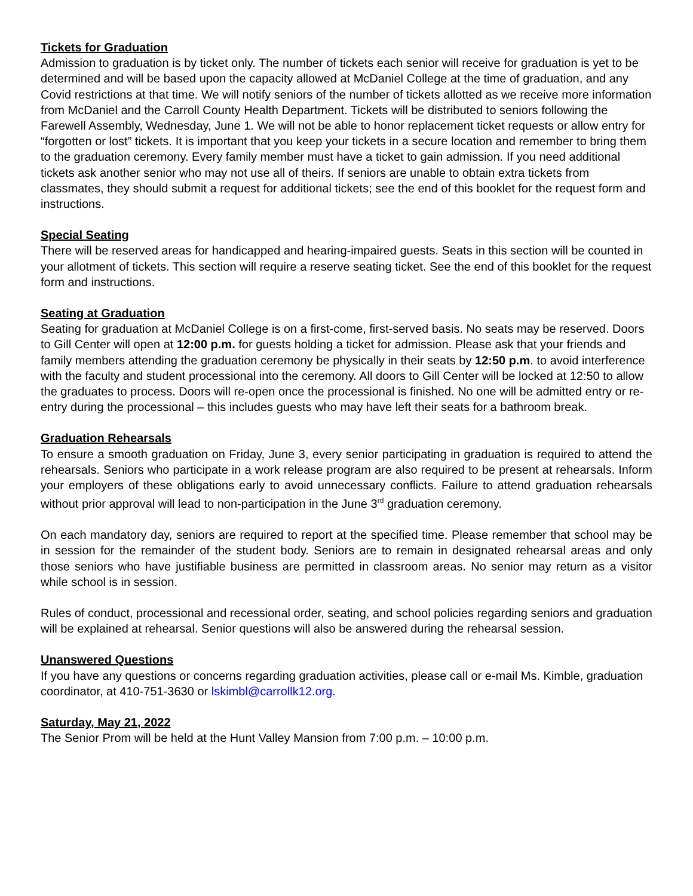Tickets for Graduation
Admission to graduation is by ticket only. The number of tickets each senior will receive for graduation is yet to be determined and will be based upon the capacity allowed at McDaniel College at the time of graduation, and any Covid restrictions at that time. We will notify seniors of the number of tickets allotted as we receive more information from McDaniel and the Carroll County Health Department. Tickets will be distributed to seniors following the Farewell Assembly, Wednesday, June 1. We will not be able to honor replacement ticket requests or allow entry for “forgotten or lost” tickets. It is important that you keep your tickets in a secure location and remember to bring them to the graduation ceremony. Every family member must have a ticket to gain admission. If you need additional tickets ask another senior who may not use all of theirs. If seniors are unable to obtain extra tickets from classmates, they should submit a request for additional tickets; see the end of this booklet for the request form and instructions.
Special Seating
There will be reserved areas for handicapped and hearing-impaired guests. Seats in this section will be counted in your allotment of tickets. This section will require a reserve seating ticket. See the end of this booklet for the request form and instructions.
Seating at Graduation
Seating for graduation at McDaniel College is on a first-come, first-served basis. No seats may be reserved. Doors to Gill Center will open at 12:00 p.m. for guests holding a ticket for admission. Please ask that your friends and family members attending the graduation ceremony be physically in their seats by 12:50 p.m. to avoid interference with the faculty and student processional into the ceremony. All doors to Gill Center will be locked at 12:50 to allow the graduates to process. Doors will re-open once the processional is finished. No one will be admitted entry or re-entry during the processional – this includes guests who may have left their seats for a bathroom break.
Graduation Rehearsals
To ensure a smooth graduation on Friday, June 3, every senior participating in graduation is required to attend the rehearsals. Seniors who participate in a work release program are also required to be present at rehearsals. Inform your employers of these obligations early to avoid unnecessary conflicts. Failure to attend graduation rehearsals without prior approval will lead to non-participation in the June 3<sup>rd</sup> graduation ceremony.
On each mandatory day, seniors are required to report at the specified time. Please remember that school may be in session for the remainder of the student body. Seniors are to remain in designated rehearsal areas and only those seniors who have justifiable business are permitted in classroom areas. No senior may return as a visitor while school is in session.
Rules of conduct, processional and recessional order, seating, and school policies regarding seniors and graduation will be explained at rehearsal. Senior questions will also be answered during the rehearsal session.
Unanswered Questions
If you have any questions or concerns regarding graduation activities, please call or e-mail Ms. Kimble, graduation coordinator, at 410-751-3630 or lskimbl@carrollk12.org.
Saturday, May 21, 2022
The Senior Prom will be held at the Hunt Valley Mansion from 7:00 p.m. – 10:00 p.m.